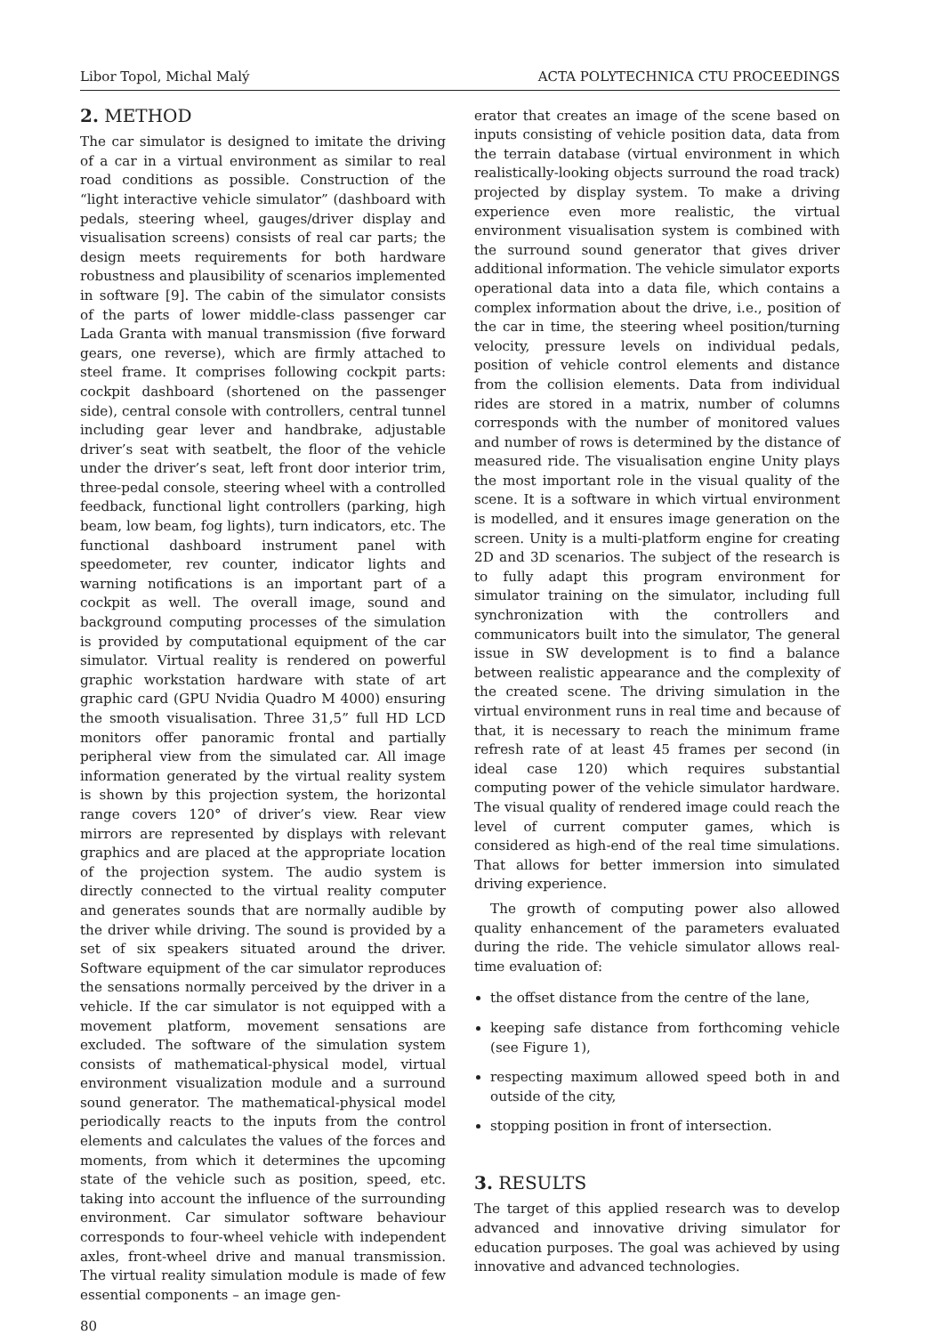Libor Topol, Michal Malý ACTA POLYTECHNICA CTU PROCEEDINGS
2. METHOD
The car simulator is designed to imitate the driving of a car in a virtual environment as similar to real road conditions as possible. Construction of the “light interactive vehicle simulator” (dashboard with pedals, steering wheel, gauges/driver display and visualisation screens) consists of real car parts; the design meets requirements for both hardware robustness and plausibility of scenarios implemented in software [9]. The cabin of the simulator consists of the parts of lower middle-class passenger car Lada Granta with manual transmission (five forward gears, one reverse), which are firmly attached to steel frame. It comprises following cockpit parts: cockpit dashboard (shortened on the passenger side), central console with controllers, central tunnel including gear lever and handbrake, adjustable driver’s seat with seatbelt, the floor of the vehicle under the driver’s seat, left front door interior trim, three-pedal console, steering wheel with a controlled feedback, functional light controllers (parking, high beam, low beam, fog lights), turn indicators, etc. The functional dashboard instrument panel with speedometer, rev counter, indicator lights and warning notifications is an important part of a cockpit as well. The overall image, sound and background computing processes of the simulation is provided by computational equipment of the car simulator. Virtual reality is rendered on powerful graphic workstation hardware with state of art graphic card (GPU Nvidia Quadro M 4000) ensuring the smooth visualisation. Three 31,5” full HD LCD monitors offer panoramic frontal and partially peripheral view from the simulated car. All image information generated by the virtual reality system is shown by this projection system, the horizontal range covers 120° of driver’s view. Rear view mirrors are represented by displays with relevant graphics and are placed at the appropriate location of the projection system. The audio system is directly connected to the virtual reality computer and generates sounds that are normally audible by the driver while driving. The sound is provided by a set of six speakers situated around the driver. Software equipment of the car simulator reproduces the sensations normally perceived by the driver in a vehicle. If the car simulator is not equipped with a movement platform, movement sensations are excluded. The software of the simulation system consists of mathematical-physical model, virtual environment visualization module and a surround sound generator. The mathematical-physical model periodically reacts to the inputs from the control elements and calculates the values of the forces and moments, from which it determines the upcoming state of the vehicle such as position, speed, etc. taking into account the influence of the surrounding environment. Car simulator software behaviour corresponds to four-wheel vehicle with independent axles, front-wheel drive and manual transmission. The virtual reality simulation module is made of few essential components – an image gen-
erator that creates an image of the scene based on inputs consisting of vehicle position data, data from the terrain database (virtual environment in which realistically-looking objects surround the road track) projected by display system. To make a driving experience even more realistic, the virtual environment visualisation system is combined with the surround sound generator that gives driver additional information. The vehicle simulator exports operational data into a data file, which contains a complex information about the drive, i.e., position of the car in time, the steering wheel position/turning velocity, pressure levels on individual pedals, position of vehicle control elements and distance from the collision elements. Data from individual rides are stored in a matrix, number of columns corresponds with the number of monitored values and number of rows is determined by the distance of measured ride. The visualisation engine Unity plays the most important role in the visual quality of the scene. It is a software in which virtual environment is modelled, and it ensures image generation on the screen. Unity is a multi-platform engine for creating 2D and 3D scenarios. The subject of the research is to fully adapt this program environment for simulator training on the simulator, including full synchronization with the controllers and communicators built into the simulator, The general issue in SW development is to find a balance between realistic appearance and the complexity of the created scene. The driving simulation in the virtual environment runs in real time and because of that, it is necessary to reach the minimum frame refresh rate of at least 45 frames per second (in ideal case 120) which requires substantial computing power of the vehicle simulator hardware. The visual quality of rendered image could reach the level of current computer games, which is considered as high-end of the real time simulations. That allows for better immersion into simulated driving experience.
The growth of computing power also allowed quality enhancement of the parameters evaluated during the ride. The vehicle simulator allows real-time evaluation of:
the offset distance from the centre of the lane,
keeping safe distance from forthcoming vehicle (see Figure 1),
respecting maximum allowed speed both in and outside of the city,
stopping position in front of intersection.
3. RESULTS
The target of this applied research was to develop advanced and innovative driving simulator for education purposes. The goal was achieved by using innovative and advanced technologies.
80